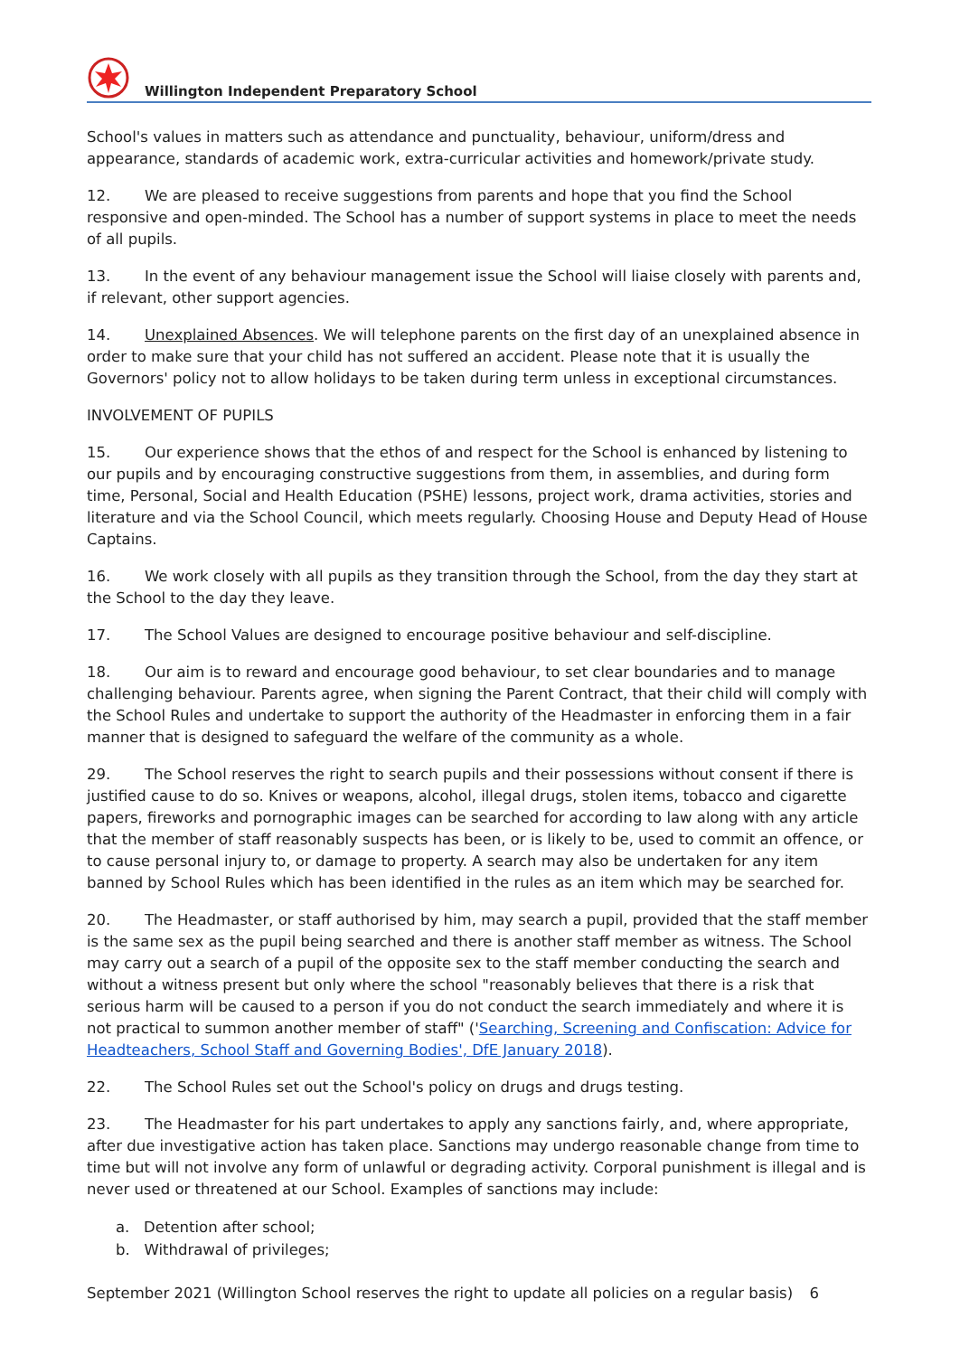Willington Independent Preparatory School
School's values in matters such as attendance and punctuality, behaviour, uniform/dress and appearance, standards of academic work, extra-curricular activities and homework/private study.
12. We are pleased to receive suggestions from parents and hope that you find the School responsive and open-minded. The School has a number of support systems in place to meet the needs of all pupils.
13. In the event of any behaviour management issue the School will liaise closely with parents and, if relevant, other support agencies.
14. Unexplained Absences. We will telephone parents on the first day of an unexplained absence in order to make sure that your child has not suffered an accident. Please note that it is usually the Governors' policy not to allow holidays to be taken during term unless in exceptional circumstances.
INVOLVEMENT OF PUPILS
15. Our experience shows that the ethos of and respect for the School is enhanced by listening to our pupils and by encouraging constructive suggestions from them, in assemblies, and during form time, Personal, Social and Health Education (PSHE) lessons, project work, drama activities, stories and literature and via the School Council, which meets regularly. Choosing House and Deputy Head of House Captains.
16. We work closely with all pupils as they transition through the School, from the day they start at the School to the day they leave.
17. The School Values are designed to encourage positive behaviour and self-discipline.
18. Our aim is to reward and encourage good behaviour, to set clear boundaries and to manage challenging behaviour. Parents agree, when signing the Parent Contract, that their child will comply with the School Rules and undertake to support the authority of the Headmaster in enforcing them in a fair manner that is designed to safeguard the welfare of the community as a whole.
29. The School reserves the right to search pupils and their possessions without consent if there is justified cause to do so. Knives or weapons, alcohol, illegal drugs, stolen items, tobacco and cigarette papers, fireworks and pornographic images can be searched for according to law along with any article that the member of staff reasonably suspects has been, or is likely to be, used to commit an offence, or to cause personal injury to, or damage to property. A search may also be undertaken for any item banned by School Rules which has been identified in the rules as an item which may be searched for.
20. The Headmaster, or staff authorised by him, may search a pupil, provided that the staff member is the same sex as the pupil being searched and there is another staff member as witness. The School may carry out a search of a pupil of the opposite sex to the staff member conducting the search and without a witness present but only where the school "reasonably believes that there is a risk that serious harm will be caused to a person if you do not conduct the search immediately and where it is not practical to summon another member of staff" ('Searching, Screening and Confiscation: Advice for Headteachers, School Staff and Governing Bodies', DfE January 2018).
22. The School Rules set out the School's policy on drugs and drugs testing.
23. The Headmaster for his part undertakes to apply any sanctions fairly, and, where appropriate, after due investigative action has taken place. Sanctions may undergo reasonable change from time to time but will not involve any form of unlawful or degrading activity. Corporal punishment is illegal and is never used or threatened at our School. Examples of sanctions may include:
a. Detention after school;
b. Withdrawal of privileges;
September 2021 (Willington School reserves the right to update all policies on a regular basis) 6